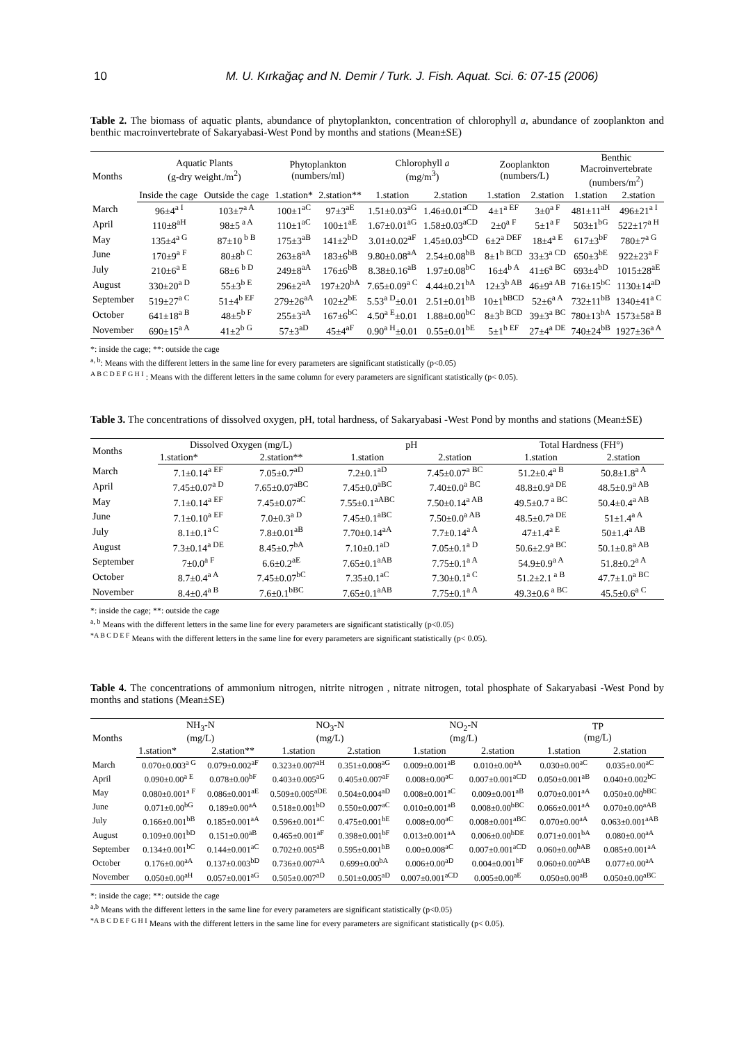10 M. U. Kırkağaç and N. Demir / Turk. J. Fish. Aquat. Sci. 6: 07-15 (2006)
Table 2. The biomass of aquatic plants, abundance of phytoplankton, concentration of chlorophyll a, abundance of zooplankton and benthic macroinvertebrate of Sakaryabasi-West Pond by months and stations (Mean±SE)
| Months | Aquatic Plants (g-dry weight./m<sup>2</sup>) | | Phytoplankton (numbers/ml) | | Chlorophyll a (mg/m<sup>3</sup>) | | Zooplankton (numbers/L) | | Benthic Macroinvertebrate (numbers/m<sup>2</sup>) | |
| --- | --- | --- | --- | --- | --- | --- | --- | --- | --- | --- |
| | Inside the cage | Outside the cage | 1.station* | 2.station** | 1.station | 2.station | 1.station | 2.station | 1.station | 2.station |
| March | 96±4<sup>a I</sup> | 103±7<sup>a A</sup> | 100±1<sup>aC</sup> | 97±3<sup>aE</sup> | 1.51±0.03<sup>aG</sup> | 1.46±0.01<sup>aCD</sup> | 4±1<sup>a EF</sup> | 3±0<sup>a F</sup> | 481±11<sup>aH</sup> | 496±21<sup>a I</sup> |
| April | 110±8<sup>aH</sup> | 98±5<sup>a A</sup> | 110±1<sup>aC</sup> | 100±1<sup>aE</sup> | 1.67±0.01<sup>aG</sup> | 1.58±0.03<sup>aCD</sup> | 2±0<sup>a F</sup> | 5±1<sup>a F</sup> | 503±1<sup>bG</sup> | 522±17<sup>a H</sup> |
| May | 135±4<sup>a G</sup> | 87±10<sup>b B</sup> | 175±3<sup>aB</sup> | 141±2<sup>bD</sup> | 3.01±0.02<sup>aF</sup> | 1.45±0.03<sup>bCD</sup> | 6±2<sup>a DEF</sup> | 18±4<sup>a E</sup> | 617±3<sup>bF</sup> | 780±7<sup>a G</sup> |
| June | 170±9<sup>a F</sup> | 80±8<sup>b C</sup> | 263±8<sup>aA</sup> | 183±6<sup>bB</sup> | 9.80±0.08<sup>aA</sup> | 2.54±0.08<sup>bB</sup> | 8±1<sup>b BCD</sup> | 33±3<sup>a CD</sup> | 650±3<sup>bE</sup> | 922±23<sup>a F</sup> |
| July | 210±6<sup>a E</sup> | 68±6<sup>b D</sup> | 249±8<sup>aA</sup> | 176±6<sup>bB</sup> | 8.38±0.16<sup>aB</sup> | 1.97±0.08<sup>bC</sup> | 16±4<sup>b A</sup> | 41±6<sup>a BC</sup> | 693±4<sup>bD</sup> | 1015±28<sup>aE</sup> |
| August | 330±20<sup>a D</sup> | 55±3<sup>b E</sup> | 296±2<sup>aA</sup> | 197±20<sup>bA</sup> | 7.65±0.09<sup>a C</sup> | 4.44±0.21<sup>bA</sup> | 12±3<sup>b AB</sup> | 46±9<sup>a AB</sup> | 716±15<sup>bC</sup> | 1130±14<sup>aD</sup> |
| September | 519±27<sup>a C</sup> | 51±4<sup>b EF</sup> | 279±26<sup>aA</sup> | 102±2<sup>bE</sup> | 5.53<sup>a D</sup>±0.01 | 2.51±0.01<sup>bB</sup> | 10±1<sup>bBCD</sup> | 52±6<sup>a A</sup> | 732±11<sup>bB</sup> | 1340±41<sup>a C</sup> |
| October | 641±18<sup>a B</sup> | 48±5<sup>b F</sup> | 255±3<sup>aA</sup> | 167±6<sup>bC</sup> | 4.50<sup>a E</sup>±0.01 | 1.88±0.00<sup>bC</sup> | 8±3<sup>b BCD</sup> | 39±3<sup>a BC</sup> | 780±13<sup>bA</sup> | 1573±58<sup>a B</sup> |
| November | 690±15<sup>a A</sup> | 41±2<sup>b G</sup> | 57±3<sup>aD</sup> | 45±4<sup>aF</sup> | 0.90<sup>a H</sup>±0.01 | 0.55±0.01<sup>bE</sup> | 5±1<sup>b EF</sup> | 27±4<sup>a DE</sup> | 740±24<sup>bB</sup> | 1927±36<sup>a A</sup> |
*: inside the cage; **: outside the cage
<sup>a, b</sup>: Means with the different letters in the same line for every parameters are significant statistically (p<0.05)
<sup>A B C D E F G H I</sup> : Means with the different letters in the same column for every parameters are significant statistically (p< 0.05).
Table 3. The concentrations of dissolved oxygen, pH, total hardness, of Sakaryabasi -West Pond by months and stations (Mean±SE)
| Months | Dissolved Oxygen (mg/L) | | pH | | Total Hardness (FH°) | |
| --- | --- | --- | --- | --- | --- | --- |
| | 1.station* | 2.station** | 1.station | 2.station | 1.station | 2.station |
| March | 7.1±0.14<sup>a EF</sup> | 7.05±0.7<sup>aD</sup> | 7.2±0.1<sup>aD</sup> | 7.45±0.07<sup>a BC</sup> | 51.2±0.4<sup>a B</sup> | 50.8±1.8<sup>a A</sup> |
| April | 7.45±0.07<sup>a D</sup> | 7.65±0.07<sup>aBC</sup> | 7.45±0.0<sup>aBC</sup> | 7.40±0.0<sup>a BC</sup> | 48.8±0.9<sup>a DE</sup> | 48.5±0.9<sup>a AB</sup> |
| May | 7.1±0.14<sup>a EF</sup> | 7.45±0.07<sup>aC</sup> | 7.55±0.1<sup>aABC</sup> | 7.50±0.14<sup>a AB</sup> | 49.5±0.7<sup>a BC</sup> | 50.4±0.4<sup>a AB</sup> |
| June | 7.1±0.10<sup>a EF</sup> | 7.0±0.3<sup>a D</sup> | 7.45±0.1<sup>aBC</sup> | 7.50±0.0<sup>a AB</sup> | 48.5±0.7<sup>a DE</sup> | 51±1.4<sup>a A</sup> |
| July | 8.1±0.1<sup>a C</sup> | 7.8±0.01<sup>aB</sup> | 7.70±0.14<sup>aA</sup> | 7.7±0.14<sup>a A</sup> | 47±1.4<sup>a E</sup> | 50±1.4<sup>a AB</sup> |
| August | 7.3±0.14<sup>a DE</sup> | 8.45±0.7<sup>bA</sup> | 7.10±0.1<sup>aD</sup> | 7.05±0.1<sup>a D</sup> | 50.6±2.9<sup>a BC</sup> | 50.1±0.8<sup>a AB</sup> |
| September | 7±0.0<sup>a F</sup> | 6.6±0.2<sup>aE</sup> | 7.65±0.1<sup>aAB</sup> | 7.75±0.1<sup>a A</sup> | 54.9±0.9<sup>a A</sup> | 51.8±0.2<sup>a A</sup> |
| October | 8.7±0.4<sup>a A</sup> | 7.45±0.07<sup>bC</sup> | 7.35±0.1<sup>aC</sup> | 7.30±0.1<sup>a C</sup> | 51.2±2.1<sup>a B</sup> | 47.7±1.0<sup>a BC</sup> |
| November | 8.4±0.4<sup>a B</sup> | 7.6±0.1<sup>bBC</sup> | 7.65±0.1<sup>aAB</sup> | 7.75±0.1<sup>a A</sup> | 49.3±0.6<sup>a BC</sup> | 45.5±0.6<sup>a C</sup> |
*: inside the cage; **: outside the cage
<sup>a, b</sup> Means with the different letters in the same line for every parameters are significant statistically (p<0.05)
<sup>*A B C D E F</sup> Means with the different letters in the same line for every parameters are significant statistically (p< 0.05).
Table 4. The concentrations of ammonium nitrogen, nitrite nitrogen , nitrate nitrogen, total phosphate of Sakaryabasi -West Pond by months and stations (Mean±SE)
| Months | NH<sub>3</sub>-N (mg/L) | | NO<sub>3</sub>-N (mg/L) | | NO<sub>2</sub>-N (mg/L) | | TP (mg/L) | |
| --- | --- | --- | --- | --- | --- | --- | --- | --- |
| | 1.station* | 2.station** | 1.station | 2.station | 1.station | 2.station | 1.station | 2.station |
| March | 0.070±0.003<sup>a G</sup> | 0.079±0.002<sup>aF</sup> | 0.323±0.007<sup>aH</sup> | 0.351±0.008<sup>aG</sup> | 0.009±0.001<sup>aB</sup> | 0.010±0.00<sup>aA</sup> | 0.030±0.00<sup>aC</sup> | 0.035±0.00<sup>aC</sup> |
| April | 0.090±0.00<sup>a E</sup> | 0.078±0.00<sup>bF</sup> | 0.403±0.005<sup>aG</sup> | 0.405±0.007<sup>aF</sup> | 0.008±0.00<sup>aC</sup> | 0.007±0.001<sup>aCD</sup> | 0.050±0.001<sup>aB</sup> | 0.040±0.002<sup>bC</sup> |
| May | 0.080±0.001<sup>a F</sup> | 0.086±0.001<sup>aE</sup> | 0.509±0.005<sup>aDE</sup> | 0.504±0.004<sup>aD</sup> | 0.008±0.001<sup>aC</sup> | 0.009±0.001<sup>aB</sup> | 0.070±0.001<sup>aA</sup> | 0.050±0.00<sup>bBC</sup> |
| June | 0.071±0.00<sup>bG</sup> | 0.189±0.00<sup>aA</sup> | 0.518±0.001<sup>bD</sup> | 0.550±0.007<sup>aC</sup> | 0.010±0.001<sup>aB</sup> | 0.008±0.00<sup>bBC</sup> | 0.066±0.001<sup>aA</sup> | 0.070±0.00<sup>aAB</sup> |
| July | 0.166±0.001<sup>bB</sup> | 0.185±0.001<sup>aA</sup> | 0.596±0.001<sup>aC</sup> | 0.475±0.001<sup>bE</sup> | 0.008±0.00<sup>aC</sup> | 0.008±0.001<sup>aBC</sup> | 0.070±0.00<sup>aA</sup> | 0.063±0.001<sup>aAB</sup> |
| August | 0.109±0.001<sup>bD</sup> | 0.151±0.00<sup>aB</sup> | 0.465±0.001<sup>aF</sup> | 0.398±0.001<sup>bF</sup> | 0.013±0.001<sup>aA</sup> | 0.006±0.00<sup>bDE</sup> | 0.071±0.001<sup>bA</sup> | 0.080±0.00<sup>aA</sup> |
| September | 0.134±0.001<sup>bC</sup> | 0.144±0.001<sup>aC</sup> | 0.702±0.005<sup>aB</sup> | 0.595±0.001<sup>bB</sup> | 0.00±0.008<sup>aC</sup> | 0.007±0.001<sup>aCD</sup> | 0.060±0.00<sup>bAB</sup> | 0.085±0.001<sup>aA</sup> |
| October | 0.176±0.00<sup>aA</sup> | 0.137±0.003<sup>bD</sup> | 0.736±0.007<sup>aA</sup> | 0.699±0.00<sup>bA</sup> | 0.006±0.00<sup>aD</sup> | 0.004±0.001<sup>bF</sup> | 0.060±0.00<sup>aAB</sup> | 0.077±0.00<sup>aA</sup> |
| November | 0.050±0.00<sup>aH</sup> | 0.057±0.001<sup>aG</sup> | 0.505±0.007<sup>aD</sup> | 0.501±0.005<sup>aD</sup> | 0.007±0.001<sup>aCD</sup> | 0.005±0.00<sup>aE</sup> | 0.050±0.00<sup>aB</sup> | 0.050±0.00<sup>aBC</sup> |
*: inside the cage; **: outside the cage
<sup>a,b</sup> Means with the different letters in the same line for every parameters are significant statistically (p<0.05)
<sup>*A B C D E F G H I</sup> Means with the different letters in the same line for every parameters are significant statistically (p< 0.05).